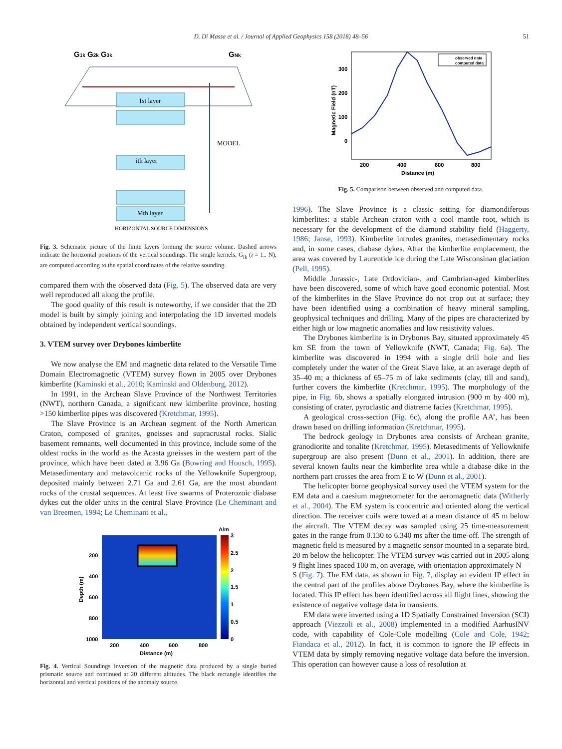D. Di Massa et al. / Journal of Applied Geophysics 158 (2018) 48–56 51
G1k G2k G3k
GNk
1st layer
ith layer
Mth layer
MODEL
HORIZONTAL SOURCE DIMENSIONS
Fig. 3. Schematic picture of the finite layers forming the source volume. Dashed arrows indicate the horizontal positions of the vertical soundings. The single kernels, G<sub>ik</sub> (i = 1.. N), are computed according to the spatial coordinates of the relative sounding.
compared them with the observed data (Fig. 5). The observed data are very well reproduced all along the profile.
The good quality of this result is noteworthy, if we consider that the 2D model is built by simply joining and interpolating the 1D inverted models obtained by independent vertical soundings.
3. VTEM survey over Drybones kimberlite
We now analyse the EM and magnetic data related to the Versatile Time Domain Electromagnetic (VTEM) survey flown in 2005 over Drybones kimberlite (Kaminski et al., 2010; Kaminski and Oldenburg, 2012).
In 1991, in the Archean Slave Province of the Northwest Territories (NWT), northern Canada, a significant new kimberlite province, hosting >150 kimberlite pipes was discovered (Kretchmar, 1995).
The Slave Province is an Archean segment of the North American Craton, composed of granites, gneisses and supracrustal rocks. Sialic basement remnants, well documented in this province, include some of the oldest rocks in the world as the Acasta gneisses in the western part of the province, which have been dated at 3.96 Ga (Bowring and Housch, 1995). Metasedimentary and metavolcanic rocks of the Yellowknife Supergroup, deposited mainly between 2.71 Ga and 2.61 Ga, are the most abundant rocks of the crustal sequences. At least five swarms of Proterozoic diabase dykes cut the older units in the central Slave Province (Le Cheminant and van Breemen, 1994; Le Cheminant et al.,
A/m
3
2.5
2
1.5
1
0.5
0
200
400
600
800
1000
200
400
600
800
Distance (m)
Depth (m)
Fig. 4. Vertical Soundings inversion of the magnetic data produced by a single buried prismatic source and continued at 20 different altitudes. The black rectangle identifies the horizontal and vertical positions of the anomaly source.
300
200
100
0
200
400
600
800
Distance (m)
Magnetic Field (nT)
observed data
computed data
Fig. 5. Comparison between observed and computed data.
1996). The Slave Province is a classic setting for diamondiferous kimberlites: a stable Archean craton with a cool mantle root, which is necessary for the development of the diamond stability field (Haggerty, 1986; Janse, 1993). Kimberlite intrudes granites, metasedimentary rocks and, in some cases, diabase dykes. After the kimberlite emplacement, the area was covered by Laurentide ice during the Late Wisconsinan glaciation (Pell, 1995).
Middle Jurassic-, Late Ordovician-, and Cambrian-aged kimberlites have been discovered, some of which have good economic potential. Most of the kimberlites in the Slave Province do not crop out at surface; they have been identified using a combination of heavy mineral sampling, geophysical techniques and drilling. Many of the pipes are characterized by either high or low magnetic anomalies and low resistivity values.
The Drybones kimberlite is in Drybones Bay, situated approximately 45 km SE from the town of Yellowknife (NWT, Canada; Fig. 6a). The kimberlite was discovered in 1994 with a single drill hole and lies completely under the water of the Great Slave lake, at an average depth of 35–40 m; a thickness of 65–75 m of lake sediments (clay, till and sand), further covers the kimberlite (Kretchmar, 1995). The morphology of the pipe, in Fig. 6b, shows a spatially elongated intrusion (900 m by 400 m), consisting of crater, pyroclastic and diatreme facies (Kretchmar, 1995).
A geological cross-section (Fig. 6c), along the profile AA’, has been drawn based on drilling information (Kretchmar, 1995).
The bedrock geology in Drybones area consists of Archean granite, granodiorite and tonalite (Kretchmar, 1995). Metasediments of Yellowknife supergroup are also present (Dunn et al., 2001). In addition, there are several known faults near the kimberlite area while a diabase dike in the northern part crosses the area from E to W (Dunn et al., 2001).
The helicopter borne geophysical survey used the VTEM system for the EM data and a caesium magnetometer for the aeromagnetic data (Witherly et al., 2004). The EM system is concentric and oriented along the vertical direction. The receiver coils were towed at a mean distance of 45 m below the aircraft. The VTEM decay was sampled using 25 time-measurement gates in the range from 0.130 to 6.340 ms after the time-off. The strength of magnetic field is measured by a magnetic sensor mounted in a separate bird, 20 m below the helicopter. The VTEM survey was carried out in 2005 along 9 flight lines spaced 100 m, on average, with orientation approximately N—S (Fig. 7). The EM data, as shown in Fig. 7, display an evident IP effect in the central part of the profiles above Drybones Bay, where the kimberlite is located. This IP effect has been identified across all flight lines, showing the existence of negative voltage data in transients.
EM data were inverted using a 1D Spatially Constrained Inversion (SCI) approach (Viezzoli et al., 2008) implemented in a modified AarhusINV code, with capability of Cole-Cole modelling (Cole and Cole, 1942; Fiandaca et al., 2012). In fact, it is common to ignore the IP effects in VTEM data by simply removing negative voltage data before the inversion. This operation can however cause a loss of resolution at